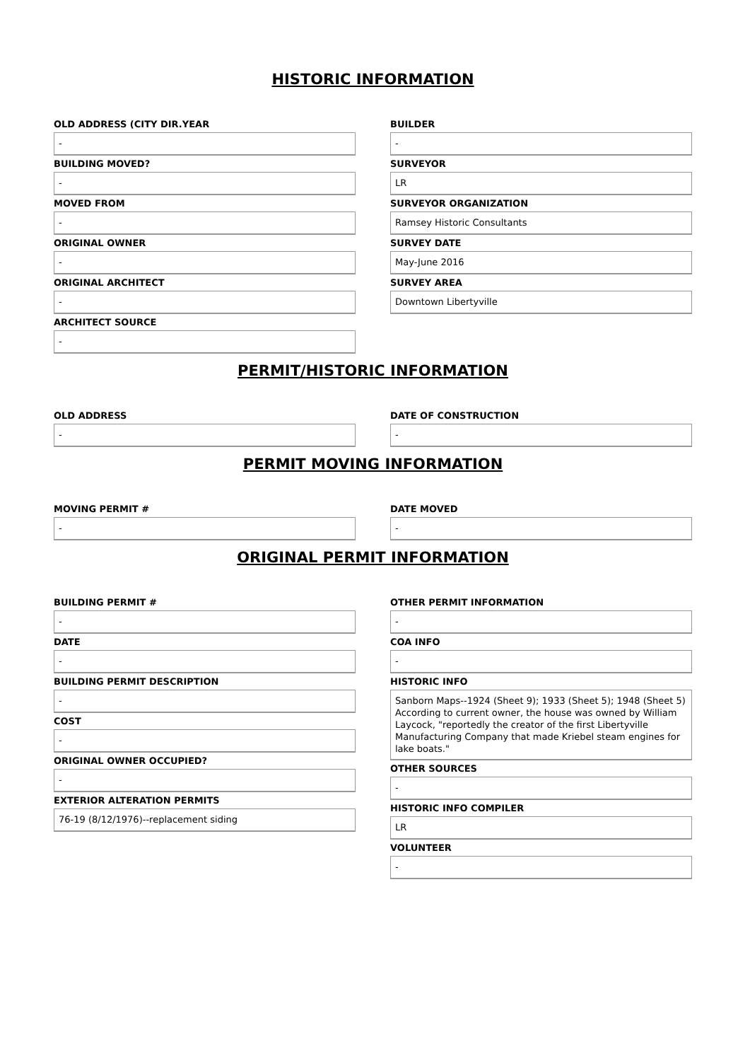HISTORIC INFORMATION
OLD ADDRESS (CITY DIR.YEAR
-
BUILDING MOVED?
-
MOVED FROM
-
ORIGINAL OWNER
-
ORIGINAL ARCHITECT
-
ARCHITECT SOURCE
-
BUILDER
-
SURVEYOR
LR
SURVEYOR ORGANIZATION
Ramsey Historic Consultants
SURVEY DATE
May-June 2016
SURVEY AREA
Downtown Libertyville
PERMIT/HISTORIC INFORMATION
OLD ADDRESS
-
DATE OF CONSTRUCTION
-
PERMIT MOVING INFORMATION
MOVING PERMIT #
-
DATE MOVED
-
ORIGINAL PERMIT INFORMATION
BUILDING PERMIT #
-
DATE
-
BUILDING PERMIT DESCRIPTION
-
COST
-
ORIGINAL OWNER OCCUPIED?
-
EXTERIOR ALTERATION PERMITS
76-19 (8/12/1976)--replacement siding
OTHER PERMIT INFORMATION
-
COA INFO
-
HISTORIC INFO
Sanborn Maps--1924 (Sheet 9); 1933 (Sheet 5); 1948 (Sheet 5) According to current owner, the house was owned by William Laycock, "reportedly the creator of the first Libertyville Manufacturing Company that made Kriebel steam engines for lake boats."
OTHER SOURCES
-
HISTORIC INFO COMPILER
LR
VOLUNTEER
-